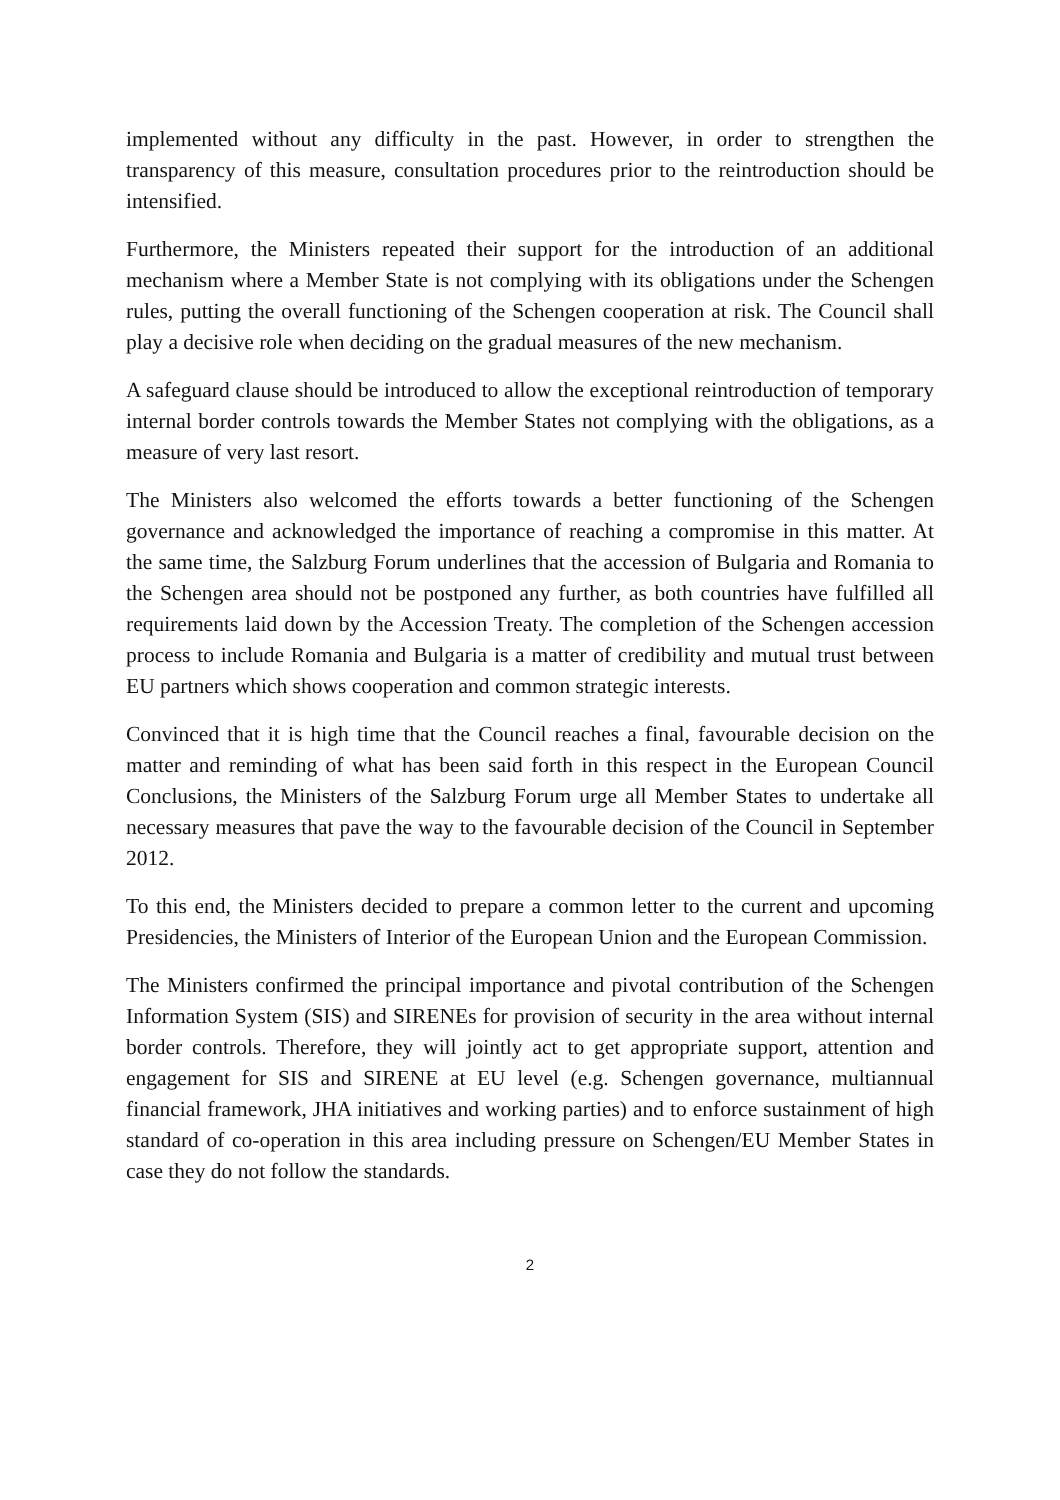implemented without any difficulty in the past. However, in order to strengthen the transparency of this measure, consultation procedures prior to the reintroduction should be intensified.
Furthermore, the Ministers repeated their support for the introduction of an additional mechanism where a Member State is not complying with its obligations under the Schengen rules, putting the overall functioning of the Schengen cooperation at risk. The Council shall play a decisive role when deciding on the gradual measures of the new mechanism.
A safeguard clause should be introduced to allow the exceptional reintroduction of temporary internal border controls towards the Member States not complying with the obligations, as a measure of very last resort.
The Ministers also welcomed the efforts towards a better functioning of the Schengen governance and acknowledged the importance of reaching a compromise in this matter. At the same time, the Salzburg Forum underlines that the accession of Bulgaria and Romania to the Schengen area should not be postponed any further, as both countries have fulfilled all requirements laid down by the Accession Treaty. The completion of the Schengen accession process to include Romania and Bulgaria is a matter of credibility and mutual trust between EU partners which shows cooperation and common strategic interests.
Convinced that it is high time that the Council reaches a final, favourable decision on the matter and reminding of what has been said forth in this respect in the European Council Conclusions, the Ministers of the Salzburg Forum urge all Member States to undertake all necessary measures that pave the way to the favourable decision of the Council in September 2012.
To this end, the Ministers decided to prepare a common letter to the current and upcoming Presidencies, the Ministers of Interior of the European Union and the European Commission.
The Ministers confirmed the principal importance and pivotal contribution of the Schengen Information System (SIS) and SIRENEs for provision of security in the area without internal border controls. Therefore, they will jointly act to get appropriate support, attention and engagement for SIS and SIRENE at EU level (e.g. Schengen governance, multiannual financial framework, JHA initiatives and working parties) and to enforce sustainment of high standard of co-operation in this area including pressure on Schengen/EU Member States in case they do not follow the standards.
2